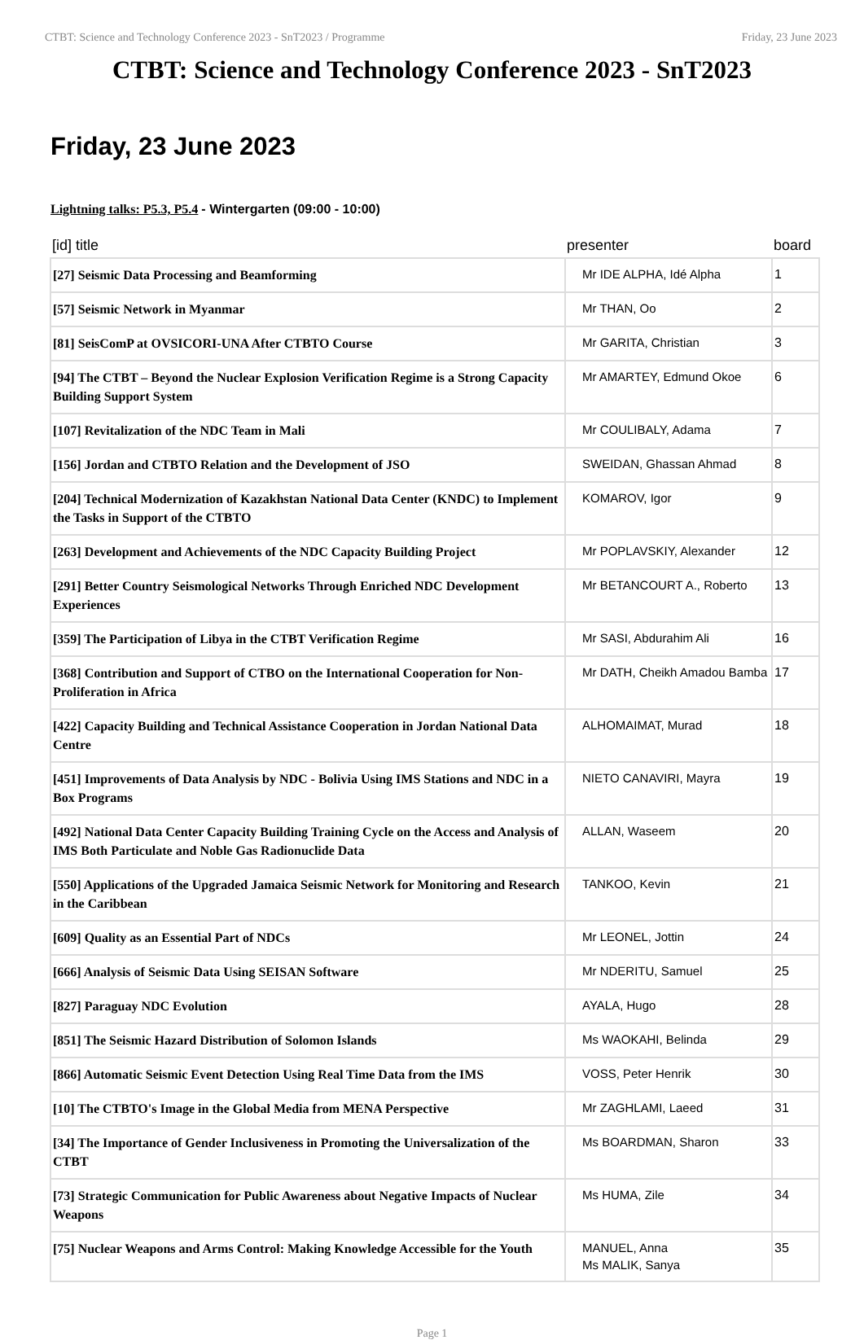CTBT: Science and Technology Conference 2023 - SnT2023 / Programme Friday, 23 June 2023
CTBT: Science and Technology Conference 2023 - SnT2023
Friday, 23 June 2023
Lightning talks: P5.3, P5.4 - Wintergarten (09:00 - 10:00)
| [id] title | presenter | board |
| --- | --- | --- |
| [27] Seismic Data Processing and Beamforming | Mr IDE ALPHA, Idé Alpha | 1 |
| [57] Seismic Network in Myanmar | Mr THAN, Oo | 2 |
| [81] SeisComP at OVSICORI-UNA After CTBTO Course | Mr GARITA, Christian | 3 |
| [94] The CTBT – Beyond the Nuclear Explosion Verification Regime is a Strong Capacity Building Support System | Mr AMARTEY, Edmund Okoe | 6 |
| [107] Revitalization of the NDC Team in Mali | Mr COULIBALY, Adama | 7 |
| [156] Jordan and CTBTO Relation and the Development of JSO | SWEIDAN, Ghassan Ahmad | 8 |
| [204] Technical Modernization of Kazakhstan National Data Center (KNDC) to Implement the Tasks in Support of the CTBTO | KOMAROV, Igor | 9 |
| [263] Development and Achievements of the NDC Capacity Building Project | Mr POPLAVSKIY, Alexander | 12 |
| [291] Better Country Seismological Networks Through Enriched NDC Development Experiences | Mr BETANCOURT A., Roberto | 13 |
| [359] The Participation of Libya in the CTBT Verification Regime | Mr SASI, Abdurahim Ali | 16 |
| [368] Contribution and Support of CTBO on the International Cooperation for Non-Proliferation in Africa | Mr DATH, Cheikh Amadou Bamba | 17 |
| [422] Capacity Building and Technical Assistance Cooperation in Jordan National Data Centre | ALHOMAIMAT, Murad | 18 |
| [451] Improvements of Data Analysis by NDC - Bolivia Using IMS Stations and NDC in a Box Programs | NIETO CANAVIRI, Mayra | 19 |
| [492] National Data Center Capacity Building Training Cycle on the Access and Analysis of IMS Both Particulate and Noble Gas Radionuclide Data | ALLAN, Waseem | 20 |
| [550] Applications of the Upgraded Jamaica Seismic Network for Monitoring and Research in the Caribbean | TANKOO, Kevin | 21 |
| [609] Quality as an Essential Part of NDCs | Mr LEONEL, Jottin | 24 |
| [666] Analysis of Seismic Data Using SEISAN Software | Mr NDERITU, Samuel | 25 |
| [827] Paraguay NDC Evolution | AYALA, Hugo | 28 |
| [851] The Seismic Hazard Distribution of Solomon Islands | Ms WAOKAHI, Belinda | 29 |
| [866] Automatic Seismic Event Detection Using Real Time Data from the IMS | VOSS, Peter Henrik | 30 |
| [10] The CTBTO's Image in the Global Media from MENA Perspective | Mr ZAGHLAMI, Laeed | 31 |
| [34] The Importance of Gender Inclusiveness in Promoting the Universalization of the CTBT | Ms BOARDMAN, Sharon | 33 |
| [73] Strategic Communication for Public Awareness about Negative Impacts of Nuclear Weapons | Ms HUMA, Zile | 34 |
| [75] Nuclear Weapons and Arms Control: Making Knowledge Accessible for the Youth | MANUEL, Anna Ms MALIK, Sanya | 35 |
Page 1